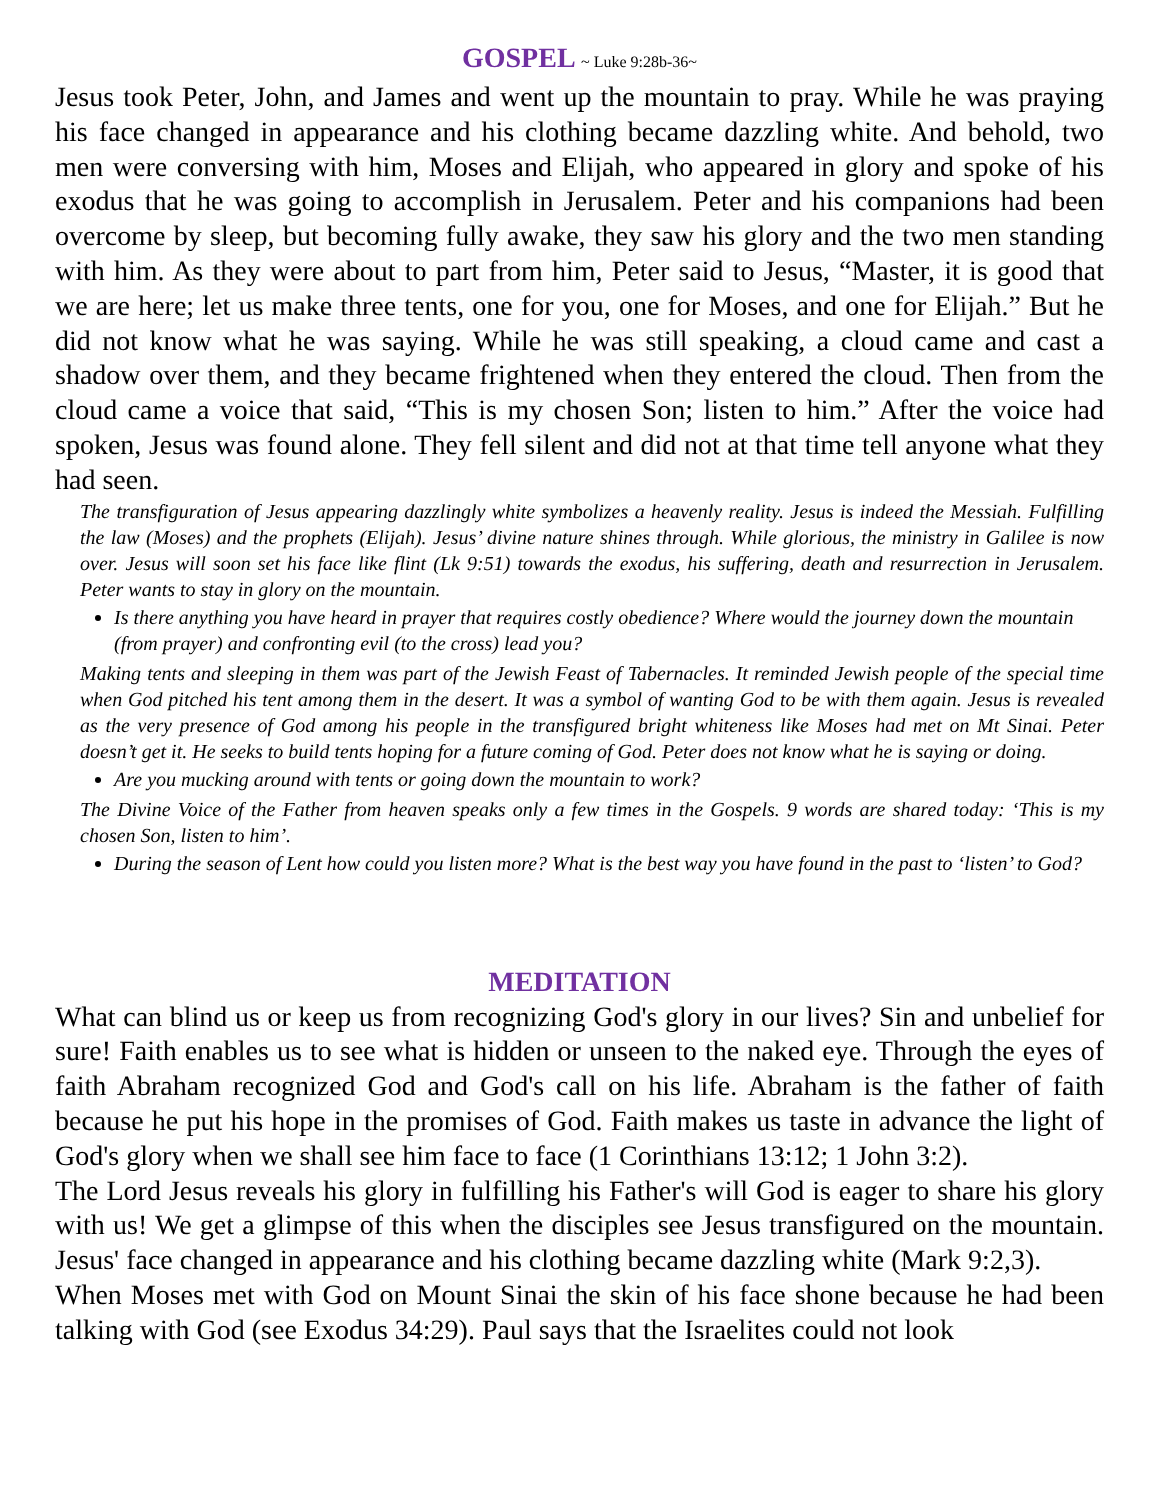GOSPEL ~ Luke 9:28b-36~
Jesus took Peter, John, and James and went up the mountain to pray. While he was praying his face changed in appearance and his clothing became dazzling white. And behold, two men were conversing with him, Moses and Elijah, who appeared in glory and spoke of his exodus that he was going to accomplish in Jerusalem. Peter and his companions had been overcome by sleep, but becoming fully awake, they saw his glory and the two men standing with him. As they were about to part from him, Peter said to Jesus, “Master, it is good that we are here; let us make three tents, one for you, one for Moses, and one for Elijah.” But he did not know what he was saying. While he was still speaking, a cloud came and cast a shadow over them, and they became frightened when they entered the cloud. Then from the cloud came a voice that said, “This is my chosen Son; listen to him.” After the voice had spoken, Jesus was found alone. They fell silent and did not at that time tell anyone what they had seen.
The transfiguration of Jesus appearing dazzlingly white symbolizes a heavenly reality. Jesus is indeed the Messiah. Fulfilling the law (Moses) and the prophets (Elijah). Jesus’ divine nature shines through. While glorious, the ministry in Galilee is now over. Jesus will soon set his face like flint (Lk 9:51) towards the exodus, his suffering, death and resurrection in Jerusalem. Peter wants to stay in glory on the mountain.
Is there anything you have heard in prayer that requires costly obedience? Where would the journey down the mountain (from prayer) and confronting evil (to the cross) lead you?
Making tents and sleeping in them was part of the Jewish Feast of Tabernacles. It reminded Jewish people of the special time when God pitched his tent among them in the desert. It was a symbol of wanting God to be with them again. Jesus is revealed as the very presence of God among his people in the transfigured bright whiteness like Moses had met on Mt Sinai. Peter doesn’t get it. He seeks to build tents hoping for a future coming of God. Peter does not know what he is saying or doing.
Are you mucking around with tents or going down the mountain to work?
The Divine Voice of the Father from heaven speaks only a few times in the Gospels. 9 words are shared today: ‘This is my chosen Son, listen to him’.
During the season of Lent how could you listen more? What is the best way you have found in the past to ‘listen’ to God?
MEDITATION
What can blind us or keep us from recognizing God's glory in our lives? Sin and unbelief for sure! Faith enables us to see what is hidden or unseen to the naked eye. Through the eyes of faith Abraham recognized God and God's call on his life. Abraham is the father of faith because he put his hope in the promises of God. Faith makes us taste in advance the light of God's glory when we shall see him face to face (1 Corinthians 13:12; 1 John 3:2).
The Lord Jesus reveals his glory in fulfilling his Father's will God is eager to share his glory with us! We get a glimpse of this when the disciples see Jesus transfigured on the mountain. Jesus' face changed in appearance and his clothing became dazzling white (Mark 9:2,3).
When Moses met with God on Mount Sinai the skin of his face shone because he had been talking with God (see Exodus 34:29). Paul says that the Israelites could not look